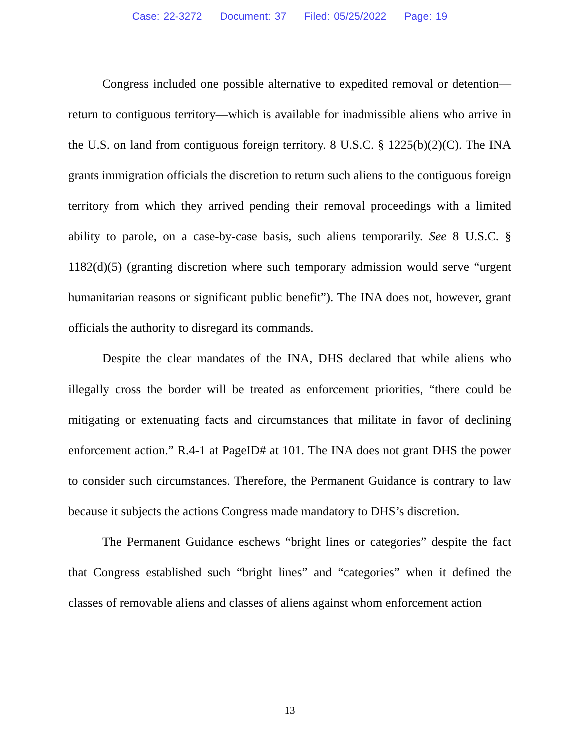Case: 22-3272 Document: 37 Filed: 05/25/2022 Page: 19
Congress included one possible alternative to expedited removal or detention—return to contiguous territory—which is available for inadmissible aliens who arrive in the U.S. on land from contiguous foreign territory. 8 U.S.C. § 1225(b)(2)(C). The INA grants immigration officials the discretion to return such aliens to the contiguous foreign territory from which they arrived pending their removal proceedings with a limited ability to parole, on a case-by-case basis, such aliens temporarily. See 8 U.S.C. § 1182(d)(5) (granting discretion where such temporary admission would serve “urgent humanitarian reasons or significant public benefit”). The INA does not, however, grant officials the authority to disregard its commands.
Despite the clear mandates of the INA, DHS declared that while aliens who illegally cross the border will be treated as enforcement priorities, “there could be mitigating or extenuating facts and circumstances that militate in favor of declining enforcement action.” R.4-1 at PageID# at 101. The INA does not grant DHS the power to consider such circumstances. Therefore, the Permanent Guidance is contrary to law because it subjects the actions Congress made mandatory to DHS’s discretion.
The Permanent Guidance eschews “bright lines or categories” despite the fact that Congress established such “bright lines” and “categories” when it defined the classes of removable aliens and classes of aliens against whom enforcement action
13